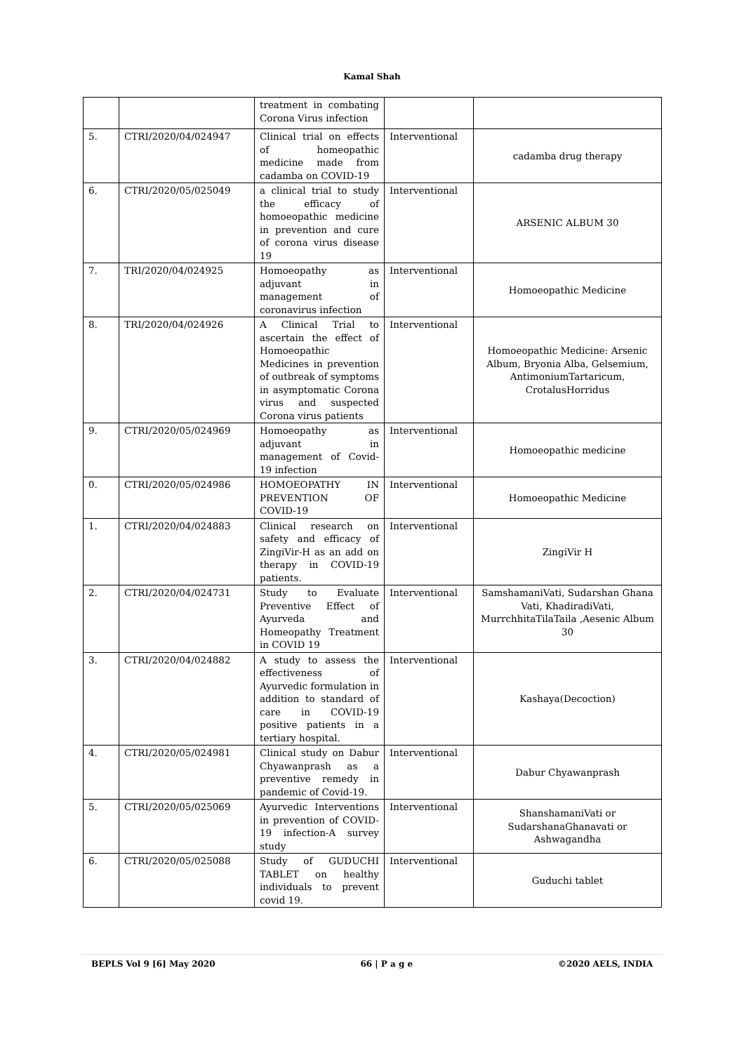Kamal Shah
| | | treatment in combating Corona Virus infection | | |
| 5. | CTRI/2020/04/024947 | Clinical trial on effects of homeopathic medicine made from cadamba on COVID-19 | Interventional | cadamba drug therapy |
| 6. | CTRI/2020/05/025049 | a clinical trial to study the efficacy of homoeopathic medicine in prevention and cure of corona virus disease 19 | Interventional | ARSENIC ALBUM 30 |
| 7. | TRI/2020/04/024925 | Homoeopathy as adjuvant in management of coronavirus infection | Interventional | Homoeopathic Medicine |
| 8. | TRI/2020/04/024926 | A Clinical Trial to ascertain the effect of Homoeopathic Medicines in prevention of outbreak of symptoms in asymptomatic Corona virus and suspected Corona virus patients | Interventional | Homoeopathic Medicine: Arsenic Album, Bryonia Alba, Gelsemium, AntimoniumTartaricum, CrotalusHorridus |
| 9. | CTRI/2020/05/024969 | Homoeopathy as adjuvant in management of Covid-19 infection | Interventional | Homoeopathic medicine |
| 0. | CTRI/2020/05/024986 | HOMOEOPATHY IN PREVENTION OF COVID-19 | Interventional | Homoeopathic Medicine |
| 1. | CTRI/2020/04/024883 | Clinical research on safety and efficacy of ZingiVir-H as an add on therapy in COVID-19 patients. | Interventional | ZingiVir H |
| 2. | CTRI/2020/04/024731 | Study to Evaluate Preventive Effect of Ayurveda and Homeopathy Treatment in COVID 19 | Interventional | SamshamaniVati, Sudarshan Ghana Vati, KhadiradiVati, MurrchhitaTilaTaila ,Aesenic Album 30 |
| 3. | CTRI/2020/04/024882 | A study to assess the effectiveness of Ayurvedic formulation in addition to standard of care in COVID-19 positive patients in a tertiary hospital. | Interventional | Kashaya(Decoction) |
| 4. | CTRI/2020/05/024981 | Clinical study on Dabur Chyawanprash as a preventive remedy in pandemic of Covid-19. | Interventional | Dabur Chyawanprash |
| 5. | CTRI/2020/05/025069 | Ayurvedic Interventions in prevention of COVID-19 infection-A survey study | Interventional | ShanshamaniVati or SudarshanaGhanavati or Ashwagandha |
| 6. | CTRI/2020/05/025088 | Study of GUDUCHI TABLET on healthy individuals to prevent covid 19. | Interventional | Guduchi tablet |
BEPLS Vol 9 [6] May 2020 66 | P a g e ©2020 AELS, INDIA